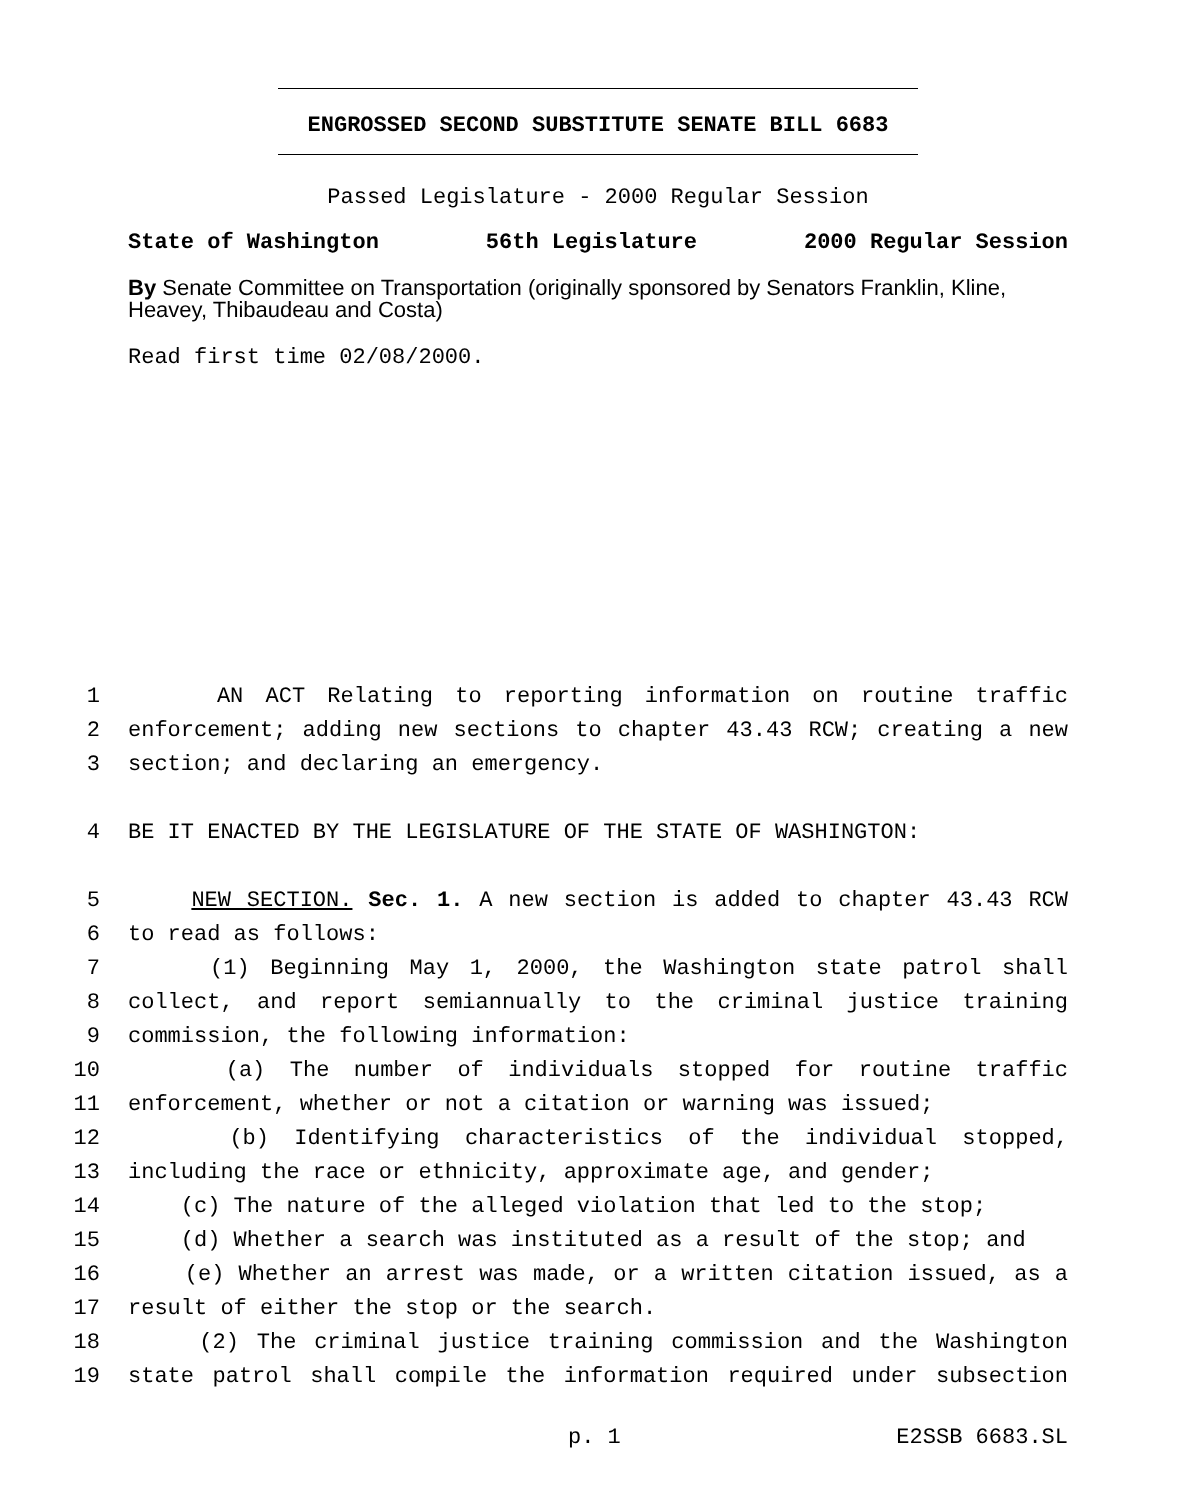ENGROSSED SECOND SUBSTITUTE SENATE BILL 6683
Passed Legislature - 2000 Regular Session
State of Washington 56th Legislature 2000 Regular Session
By Senate Committee on Transportation (originally sponsored by Senators Franklin, Kline, Heavey, Thibaudeau and Costa)
Read first time 02/08/2000.
1 AN ACT Relating to reporting information on routine traffic
2 enforcement; adding new sections to chapter 43.43 RCW; creating a new
3 section; and declaring an emergency.
4 BE IT ENACTED BY THE LEGISLATURE OF THE STATE OF WASHINGTON:
5 NEW SECTION. Sec. 1. A new section is added to chapter 43.43 RCW
6 to read as follows:
7 (1) Beginning May 1, 2000, the Washington state patrol shall
8 collect, and report semiannually to the criminal justice training
9 commission, the following information:
10 (a) The number of individuals stopped for routine traffic
11 enforcement, whether or not a citation or warning was issued;
12 (b) Identifying characteristics of the individual stopped,
13 including the race or ethnicity, approximate age, and gender;
14 (c) The nature of the alleged violation that led to the stop;
15 (d) Whether a search was instituted as a result of the stop; and
16 (e) Whether an arrest was made, or a written citation issued, as a
17 result of either the stop or the search.
18 (2) The criminal justice training commission and the Washington
19 state patrol shall compile the information required under subsection
p. 1 E2SSB 6683.SL